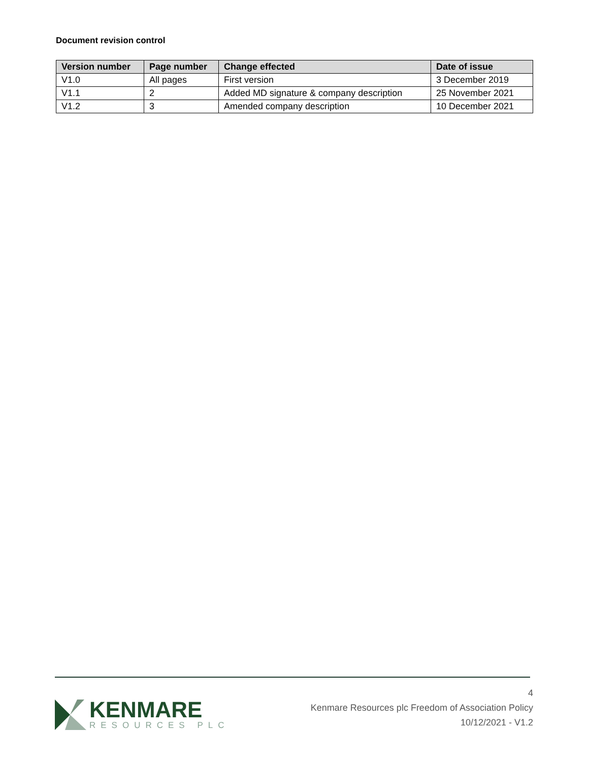Document revision control
| Version number | Page number | Change effected | Date of issue |
| --- | --- | --- | --- |
| V1.0 | All pages | First version | 3 December 2019 |
| V1.1 | 2 | Added MD signature & company description | 25 November 2021 |
| V1.2 | 3 | Amended company description | 10 December 2021 |
KENMARE
RESOURCES PLC
4
Kenmare Resources plc Freedom of Association Policy
10/12/2021 - V1.2